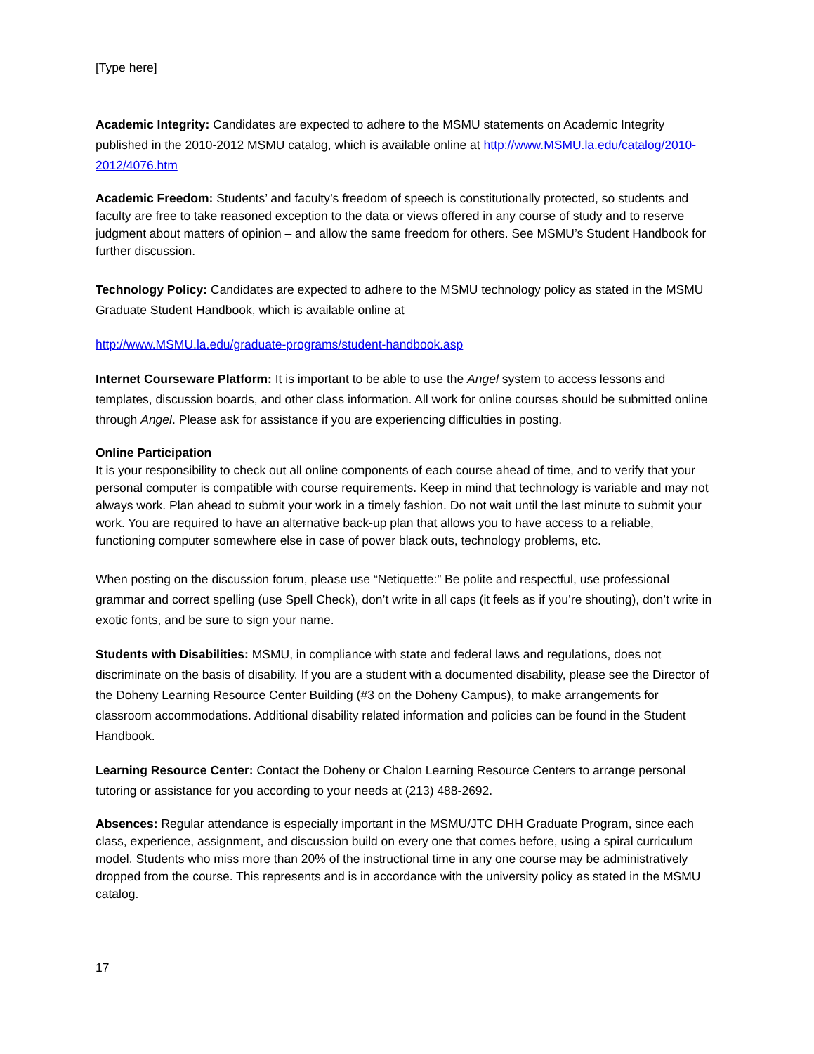[Type here]
Academic Integrity: Candidates are expected to adhere to the MSMU statements on Academic Integrity published in the 2010-2012 MSMU catalog, which is available online at http://www.MSMU.la.edu/catalog/2010-2012/4076.htm
Academic Freedom: Students’ and faculty’s freedom of speech is constitutionally protected, so students and faculty are free to take reasoned exception to the data or views offered in any course of study and to reserve judgment about matters of opinion – and allow the same freedom for others. See MSMU’s Student Handbook for further discussion.
Technology Policy: Candidates are expected to adhere to the MSMU technology policy as stated in the MSMU Graduate Student Handbook, which is available online at
http://www.MSMU.la.edu/graduate-programs/student-handbook.asp
Internet Courseware Platform: It is important to be able to use the Angel system to access lessons and templates, discussion boards, and other class information. All work for online courses should be submitted online through Angel. Please ask for assistance if you are experiencing difficulties in posting.
Online Participation
It is your responsibility to check out all online components of each course ahead of time, and to verify that your personal computer is compatible with course requirements. Keep in mind that technology is variable and may not always work. Plan ahead to submit your work in a timely fashion. Do not wait until the last minute to submit your work. You are required to have an alternative back-up plan that allows you to have access to a reliable, functioning computer somewhere else in case of power black outs, technology problems, etc.
When posting on the discussion forum, please use “Netiquette:” Be polite and respectful, use professional grammar and correct spelling (use Spell Check), don’t write in all caps (it feels as if you’re shouting), don’t write in exotic fonts, and be sure to sign your name.
Students with Disabilities: MSMU, in compliance with state and federal laws and regulations, does not discriminate on the basis of disability. If you are a student with a documented disability, please see the Director of the Doheny Learning Resource Center Building (#3 on the Doheny Campus), to make arrangements for classroom accommodations. Additional disability related information and policies can be found in the Student Handbook.
Learning Resource Center: Contact the Doheny or Chalon Learning Resource Centers to arrange personal tutoring or assistance for you according to your needs at (213) 488-2692.
Absences: Regular attendance is especially important in the MSMU/JTC DHH Graduate Program, since each class, experience, assignment, and discussion build on every one that comes before, using a spiral curriculum model. Students who miss more than 20% of the instructional time in any one course may be administratively dropped from the course. This represents and is in accordance with the university policy as stated in the MSMU catalog.
17